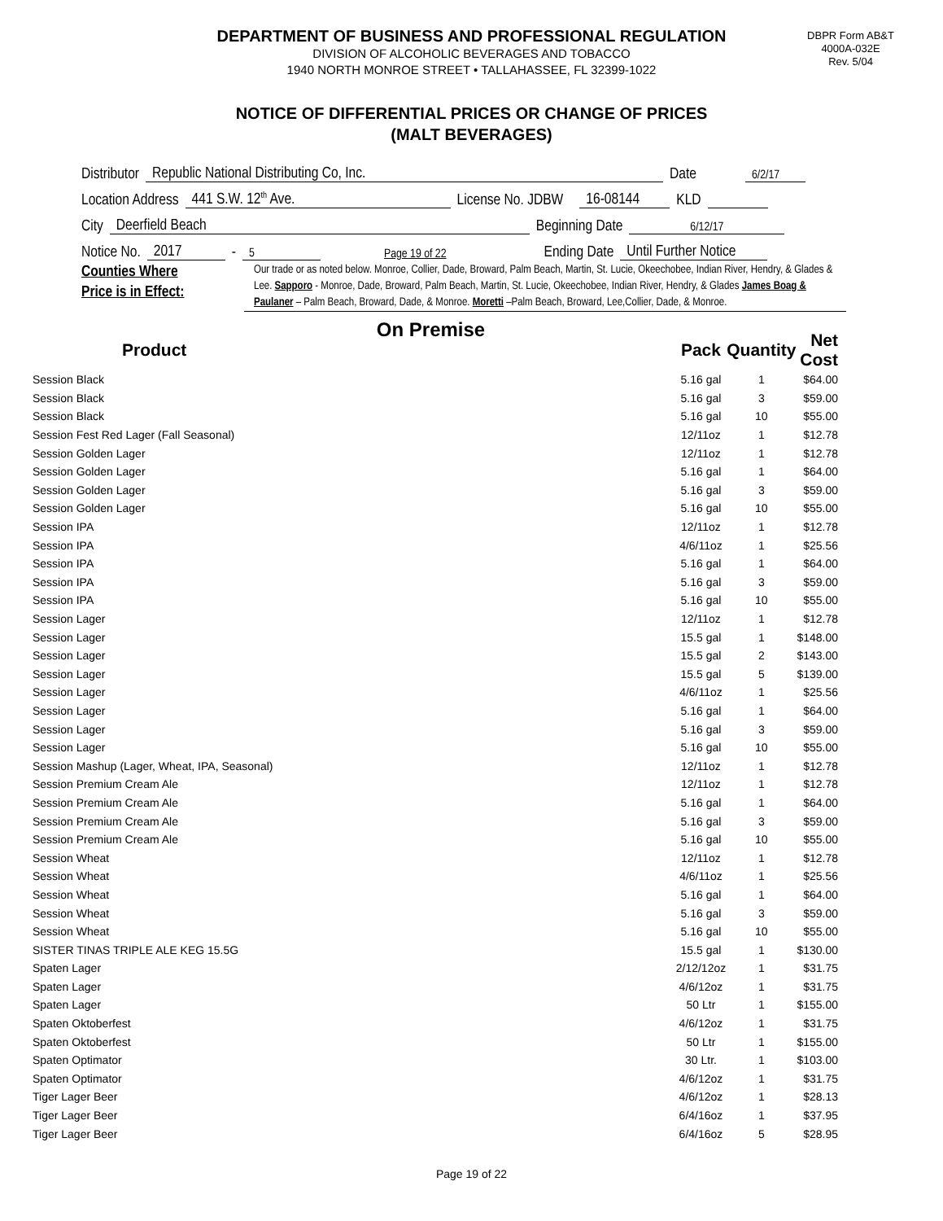DBPR Form AB&T
4000A-032E
Rev. 5/04
DEPARTMENT OF BUSINESS AND PROFESSIONAL REGULATION
DIVISION OF ALCOHOLIC BEVERAGES AND TOBACCO
1940 NORTH MONROE STREET • TALLAHASSEE, FL 32399-1022
NOTICE OF DIFFERENTIAL PRICES OR CHANGE OF PRICES
(MALT BEVERAGES)
Distributor Republic National Distributing Co, Inc. Date 6/2/17
Location Address 441 S.W. 12<sup>th</sup> Ave. License No. JDBW 16-08144 KLD
City Deerfield Beach Beginning Date 6/12/17
Notice No. 2017 - 5 Page 19 of 22 Ending Date Until Further Notice
Counties Where
Price is in Effect:
Our trade or as noted below. Monroe, Collier, Dade, Broward, Palm Beach, Martin, St. Lucie, Okeechobee, Indian River, Hendry, & Glades & Lee. Sapporo - Monroe, Dade, Broward, Palm Beach, Martin, St. Lucie, Okeechobee, Indian River, Hendry, & Glades James Boag & Paulaner – Palm Beach, Broward, Dade, & Monroe. Moretti –Palm Beach, Broward, Lee,Collier, Dade, & Monroe.
On Premise
| Product | | Pack | Quantity | Net Cost |
| --- | --- | --- | --- | --- |
| Session Black | | 5.16 gal | 1 | $64.00 |
| Session Black | | 5.16 gal | 3 | $59.00 |
| Session Black | | 5.16 gal | 10 | $55.00 |
| Session Fest Red Lager (Fall Seasonal) | | 12/11oz | 1 | $12.78 |
| Session Golden Lager | | 12/11oz | 1 | $12.78 |
| Session Golden Lager | | 5.16 gal | 1 | $64.00 |
| Session Golden Lager | | 5.16 gal | 3 | $59.00 |
| Session Golden Lager | | 5.16 gal | 10 | $55.00 |
| Session IPA | | 12/11oz | 1 | $12.78 |
| Session IPA | | 4/6/11oz | 1 | $25.56 |
| Session IPA | | 5.16 gal | 1 | $64.00 |
| Session IPA | | 5.16 gal | 3 | $59.00 |
| Session IPA | | 5.16 gal | 10 | $55.00 |
| Session Lager | | 12/11oz | 1 | $12.78 |
| Session Lager | | 15.5 gal | 1 | $148.00 |
| Session Lager | | 15.5 gal | 2 | $143.00 |
| Session Lager | | 15.5 gal | 5 | $139.00 |
| Session Lager | | 4/6/11oz | 1 | $25.56 |
| Session Lager | | 5.16 gal | 1 | $64.00 |
| Session Lager | | 5.16 gal | 3 | $59.00 |
| Session Lager | | 5.16 gal | 10 | $55.00 |
| Session Mashup (Lager, Wheat, IPA, Seasonal) | | 12/11oz | 1 | $12.78 |
| Session Premium Cream Ale | | 12/11oz | 1 | $12.78 |
| Session Premium Cream Ale | | 5.16 gal | 1 | $64.00 |
| Session Premium Cream Ale | | 5.16 gal | 3 | $59.00 |
| Session Premium Cream Ale | | 5.16 gal | 10 | $55.00 |
| Session Wheat | | 12/11oz | 1 | $12.78 |
| Session Wheat | | 4/6/11oz | 1 | $25.56 |
| Session Wheat | | 5.16 gal | 1 | $64.00 |
| Session Wheat | | 5.16 gal | 3 | $59.00 |
| Session Wheat | | 5.16 gal | 10 | $55.00 |
| SISTER TINAS TRIPLE ALE KEG 15.5G | | 15.5 gal | 1 | $130.00 |
| Spaten Lager | | 2/12/12oz | 1 | $31.75 |
| Spaten Lager | | 4/6/12oz | 1 | $31.75 |
| Spaten Lager | | 50 Ltr | 1 | $155.00 |
| Spaten Oktoberfest | | 4/6/12oz | 1 | $31.75 |
| Spaten Oktoberfest | | 50 Ltr | 1 | $155.00 |
| Spaten Optimator | | 30 Ltr. | 1 | $103.00 |
| Spaten Optimator | | 4/6/12oz | 1 | $31.75 |
| Tiger Lager Beer | | 4/6/12oz | 1 | $28.13 |
| Tiger Lager Beer | | 6/4/16oz | 1 | $37.95 |
| Tiger Lager Beer | | 6/4/16oz | 5 | $28.95 |
Page 19 of 22